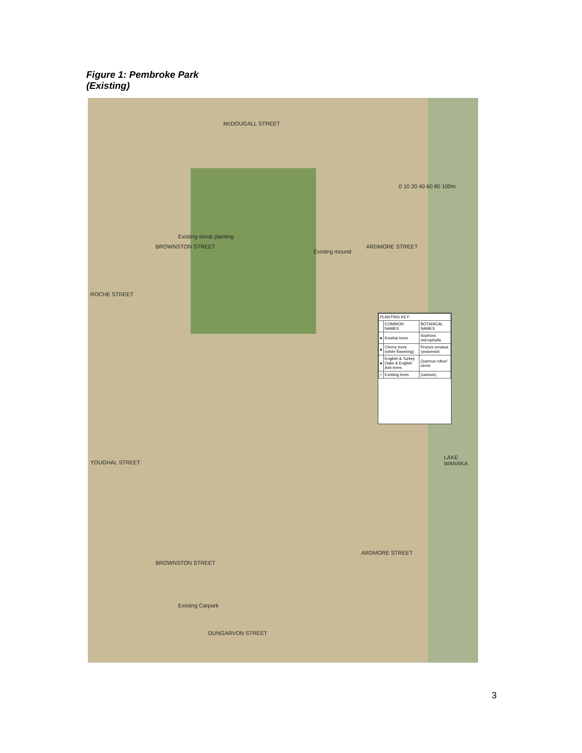Figure 1: Pembroke Park
(Existing)
McDOUGALL STREET
BROWNSTON STREET
ROCHE STREET
Existing shrub planting
Existing mound
ARDMORE STREET
YOUGHAL STREET
BROWNSTON STREET
ARDMORE STREET
Existing Carpark
DUNGARVON STREET
LAKE WANAKA
0 10 20 40 60 80 100m
| PLANTING KEY: | | |
| --- | --- | --- |
| | COMMON NAMES | BOTANICAL NAMES |
| ● | Kowhai trees | Sophora microphylla |
| ● | Cherry trees (white flowering) | Prunus cerasus 'yedoensis' |
| ● | English & Turkey Oaks & English Ash trees | Quercus robur/ cerris |
| ○ | Existing trees | (various) |
3